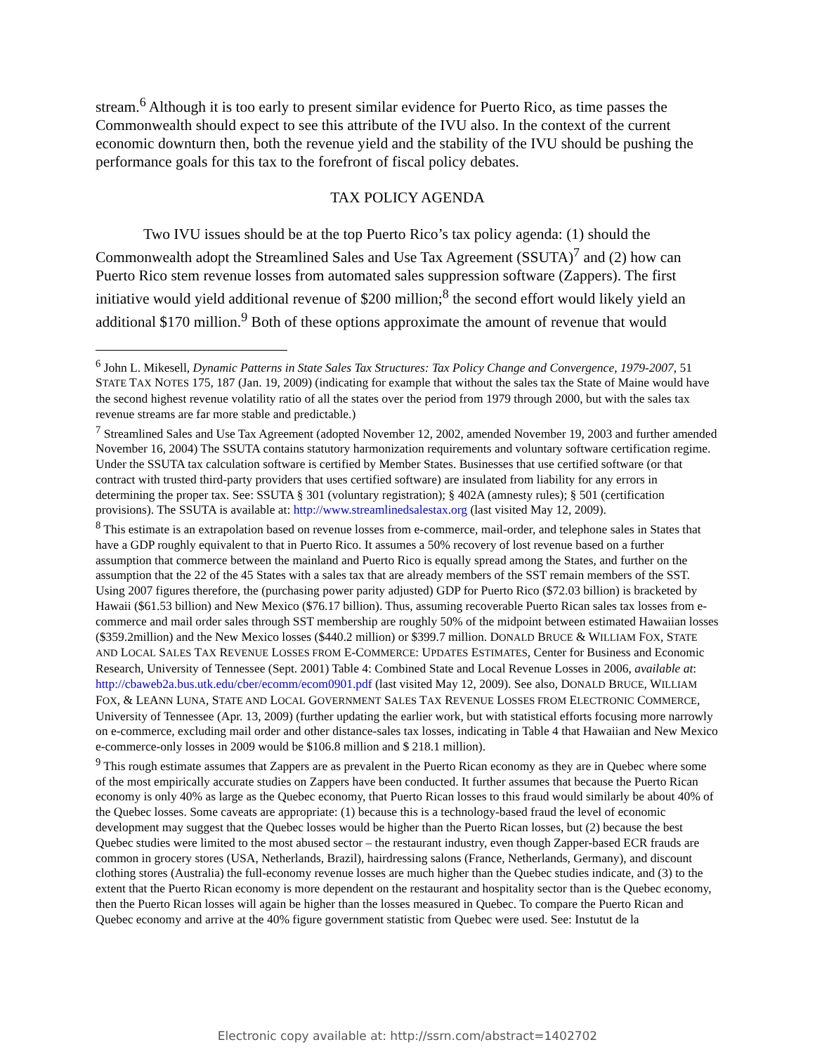stream.<sup>6</sup> Although it is too early to present similar evidence for Puerto Rico, as time passes the Commonwealth should expect to see this attribute of the IVU also. In the context of the current economic downturn then, both the revenue yield and the stability of the IVU should be pushing the performance goals for this tax to the forefront of fiscal policy debates.
TAX POLICY AGENDA
Two IVU issues should be at the top Puerto Rico’s tax policy agenda: (1) should the Commonwealth adopt the Streamlined Sales and Use Tax Agreement (SSUTA)<sup>7</sup> and (2) how can Puerto Rico stem revenue losses from automated sales suppression software (Zappers). The first initiative would yield additional revenue of $200 million;<sup>8</sup> the second effort would likely yield an additional $170 million.<sup>9</sup> Both of these options approximate the amount of revenue that would
<sup>6</sup> John L. Mikesell, Dynamic Patterns in State Sales Tax Structures: Tax Policy Change and Convergence, 1979-2007, 51 STATE TAX NOTES 175, 187 (Jan. 19, 2009) (indicating for example that without the sales tax the State of Maine would have the second highest revenue volatility ratio of all the states over the period from 1979 through 2000, but with the sales tax revenue streams are far more stable and predictable.)
<sup>7</sup> Streamlined Sales and Use Tax Agreement (adopted November 12, 2002, amended November 19, 2003 and further amended November 16, 2004) The SSUTA contains statutory harmonization requirements and voluntary software certification regime. Under the SSUTA tax calculation software is certified by Member States. Businesses that use certified software (or that contract with trusted third-party providers that uses certified software) are insulated from liability for any errors in determining the proper tax. See: SSUTA § 301 (voluntary registration); § 402A (amnesty rules); § 501 (certification provisions). The SSUTA is available at: http://www.streamlinedsalestax.org (last visited May 12, 2009).
<sup>8</sup> This estimate is an extrapolation based on revenue losses from e-commerce, mail-order, and telephone sales in States that have a GDP roughly equivalent to that in Puerto Rico. It assumes a 50% recovery of lost revenue based on a further assumption that commerce between the mainland and Puerto Rico is equally spread among the States, and further on the assumption that the 22 of the 45 States with a sales tax that are already members of the SST remain members of the SST. Using 2007 figures therefore, the (purchasing power parity adjusted) GDP for Puerto Rico ($72.03 billion) is bracketed by Hawaii ($61.53 billion) and New Mexico ($76.17 billion). Thus, assuming recoverable Puerto Rican sales tax losses from e-commerce and mail order sales through SST membership are roughly 50% of the midpoint between estimated Hawaiian losses ($359.2million) and the New Mexico losses ($440.2 million) or $399.7 million. DONALD BRUCE & WILLIAM FOX, STATE AND LOCAL SALES TAX REVENUE LOSSES FROM E-COMMERCE: UPDATES ESTIMATES, Center for Business and Economic Research, University of Tennessee (Sept. 2001) Table 4: Combined State and Local Revenue Losses in 2006, available at: http://cbaweb2a.bus.utk.edu/cber/ecomm/ecom0901.pdf (last visited May 12, 2009). See also, DONALD BRUCE, WILLIAM FOX, & LEANN LUNA, STATE AND LOCAL GOVERNMENT SALES TAX REVENUE LOSSES FROM ELECTRONIC COMMERCE, University of Tennessee (Apr. 13, 2009) (further updating the earlier work, but with statistical efforts focusing more narrowly on e-commerce, excluding mail order and other distance-sales tax losses, indicating in Table 4 that Hawaiian and New Mexico e-commerce-only losses in 2009 would be $106.8 million and $ 218.1 million).
<sup>9</sup> This rough estimate assumes that Zappers are as prevalent in the Puerto Rican economy as they are in Quebec where some of the most empirically accurate studies on Zappers have been conducted. It further assumes that because the Puerto Rican economy is only 40% as large as the Quebec economy, that Puerto Rican losses to this fraud would similarly be about 40% of the Quebec losses. Some caveats are appropriate: (1) because this is a technology-based fraud the level of economic development may suggest that the Quebec losses would be higher than the Puerto Rican losses, but (2) because the best Quebec studies were limited to the most abused sector – the restaurant industry, even though Zapper-based ECR frauds are common in grocery stores (USA, Netherlands, Brazil), hairdressing salons (France, Netherlands, Germany), and discount clothing stores (Australia) the full-economy revenue losses are much higher than the Quebec studies indicate, and (3) to the extent that the Puerto Rican economy is more dependent on the restaurant and hospitality sector than is the Quebec economy, then the Puerto Rican losses will again be higher than the losses measured in Quebec. To compare the Puerto Rican and Quebec economy and arrive at the 40% figure government statistic from Quebec were used. See: Instutut de la
Electronic copy available at: http://ssrn.com/abstract=1402702